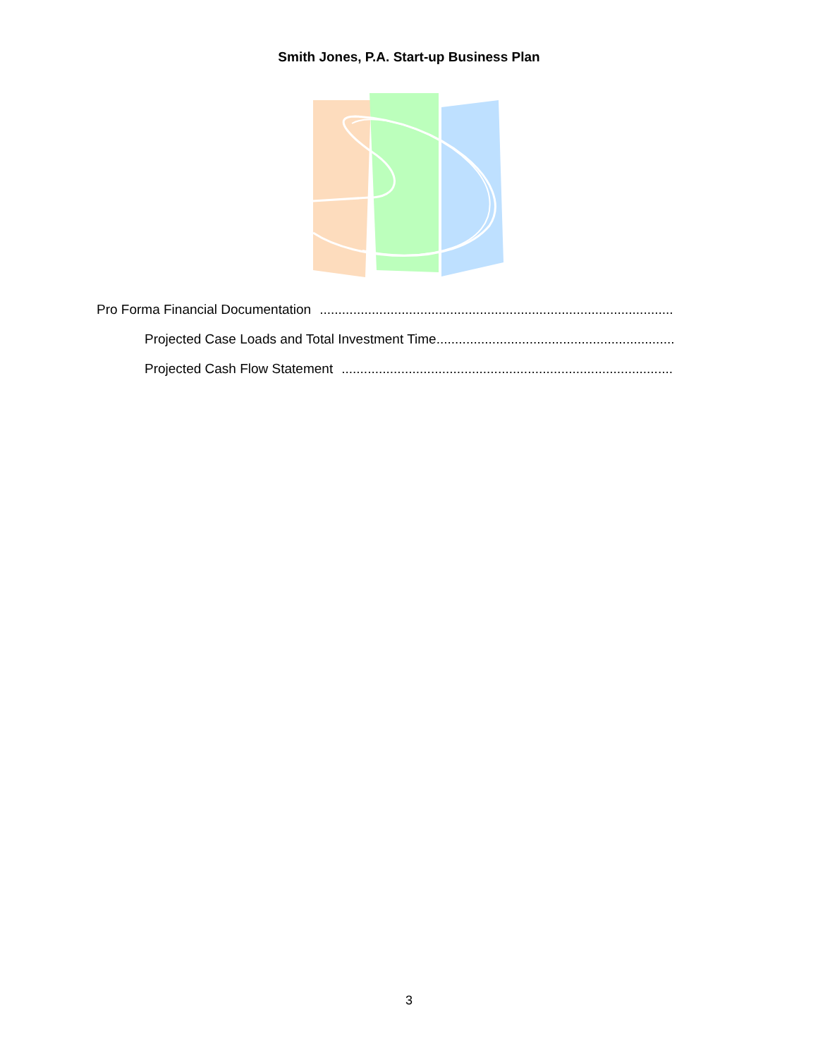Smith Jones, P.A. Start-up Business Plan
Pro Forma Financial Documentation..........................................................................................................
Projected Case Loads and Total Investment Time..........................................................................................................
Projected Cash Flow Statement..........................................................................................................
3